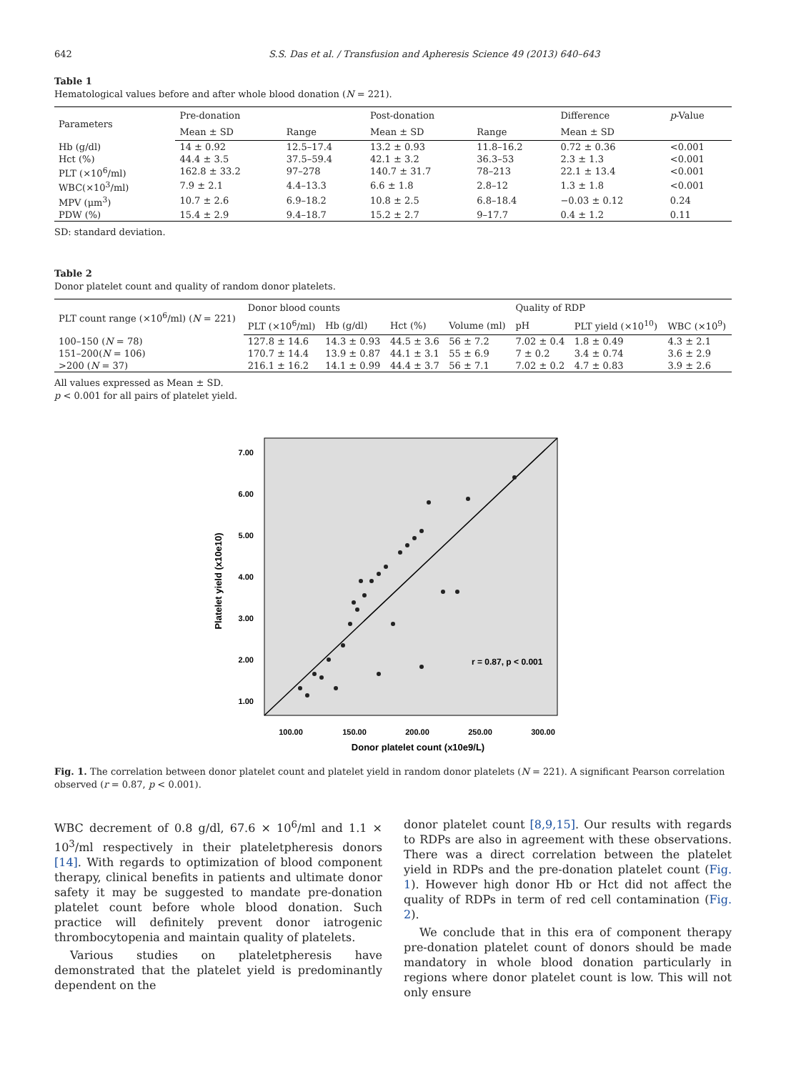642 S.S. Das et al. / Transfusion and Apheresis Science 49 (2013) 640–643
Table 1
Hematological values before and after whole blood donation (N = 221).
| Parameters | Pre-donation | | Post-donation | | Difference | p -Value |
| --- | --- | --- | --- | --- | --- | --- |
| | Mean ± SD | Range | Mean ± SD | Range | Mean ± SD | |
| Hb (g/dl) | 14 ± 0.92 | 12.5–17.4 | 13.2 ± 0.93 | 11.8–16.2 | 0.72 ± 0.36 | <0.001 |
| Hct (%) | 44.4 ± 3.5 | 37.5–59.4 | 42.1 ± 3.2 | 36.3–53 | 2.3 ± 1.3 | <0.001 |
| PLT (×10<sup>6</sup>/ml) | 162.8 ± 33.2 | 97–278 | 140.7 ± 31.7 | 78–213 | 22.1 ± 13.4 | <0.001 |
| WBC(×10<sup>3</sup>/ml) | 7.9 ± 2.1 | 4.4–13.3 | 6.6 ± 1.8 | 2.8–12 | 1.3 ± 1.8 | <0.001 |
| MPV (μm<sup>3</sup>) | 10.7 ± 2.6 | 6.9–18.2 | 10.8 ± 2.5 | 6.8–18.4 | −0.03 ± 0.12 | 0.24 |
| PDW (%) | 15.4 ± 2.9 | 9.4–18.7 | 15.2 ± 2.7 | 9–17.7 | 0.4 ± 1.2 | 0.11 |
SD: standard deviation.
Table 2
Donor platelet count and quality of random donor platelets.
| PLT count range (×10<sup>6</sup>/ml) ( N = 221) | Donor blood counts | | | | Quality of RDP | | |
| --- | --- | --- | --- | --- | --- | --- | --- |
| | PLT (×10<sup>6</sup>/ml) | Hb (g/dl) | Hct (%) | Volume (ml) | pH | PLT yield (×10<sup>10</sup>) | WBC (×10<sup>9</sup>) |
| 100–150 ( N = 78) | 127.8 ± 14.6 | 14.3 ± 0.93 | 44.5 ± 3.6 | 56 ± 7.2 | 7.02 ± 0.4 | 1.8 ± 0.49 | 4.3 ± 2.1 |
| 151–200( N = 106) | 170.7 ± 14.4 | 13.9 ± 0.87 | 44.1 ± 3.1 | 55 ± 6.9 | 7 ± 0.2 | 3.4 ± 0.74 | 3.6 ± 2.9 |
| >200 ( N = 37) | 216.1 ± 16.2 | 14.1 ± 0.99 | 44.4 ± 3.7 | 56 ± 7.1 | 7.02 ± 0.2 | 4.7 ± 0.83 | 3.9 ± 2.6 |
All values expressed as Mean ± SD.
p < 0.001 for all pairs of platelet yield.
7.00
6.00
5.00
4.00
3.00
2.00
1.00
100.00
150.00
200.00
250.00
300.00
Donor platelet count (x10e9/L)
Platelet yield (x10e10)
r = 0.87, p < 0.001
Fig. 1. The correlation between donor platelet count and platelet yield in random donor platelets (N = 221). A significant Pearson correlation observed (r = 0.87, p < 0.001).
WBC decrement of 0.8 g/dl, 67.6 × 10<sup>6</sup>/ml and 1.1 × 10<sup>3</sup>/ml respectively in their plateletpheresis donors [14]. With regards to optimization of blood component therapy, clinical benefits in patients and ultimate donor safety it may be suggested to mandate pre-donation platelet count before whole blood donation. Such practice will definitely prevent donor iatrogenic thrombocytopenia and maintain quality of platelets.
Various studies on plateletpheresis have demonstrated that the platelet yield is predominantly dependent on the
donor platelet count [8,9,15]. Our results with regards to RDPs are also in agreement with these observations. There was a direct correlation between the platelet yield in RDPs and the pre-donation platelet count (Fig. 1). However high donor Hb or Hct did not affect the quality of RDPs in term of red cell contamination (Fig. 2).
We conclude that in this era of component therapy pre-donation platelet count of donors should be made mandatory in whole blood donation particularly in regions where donor platelet count is low. This will not only ensure